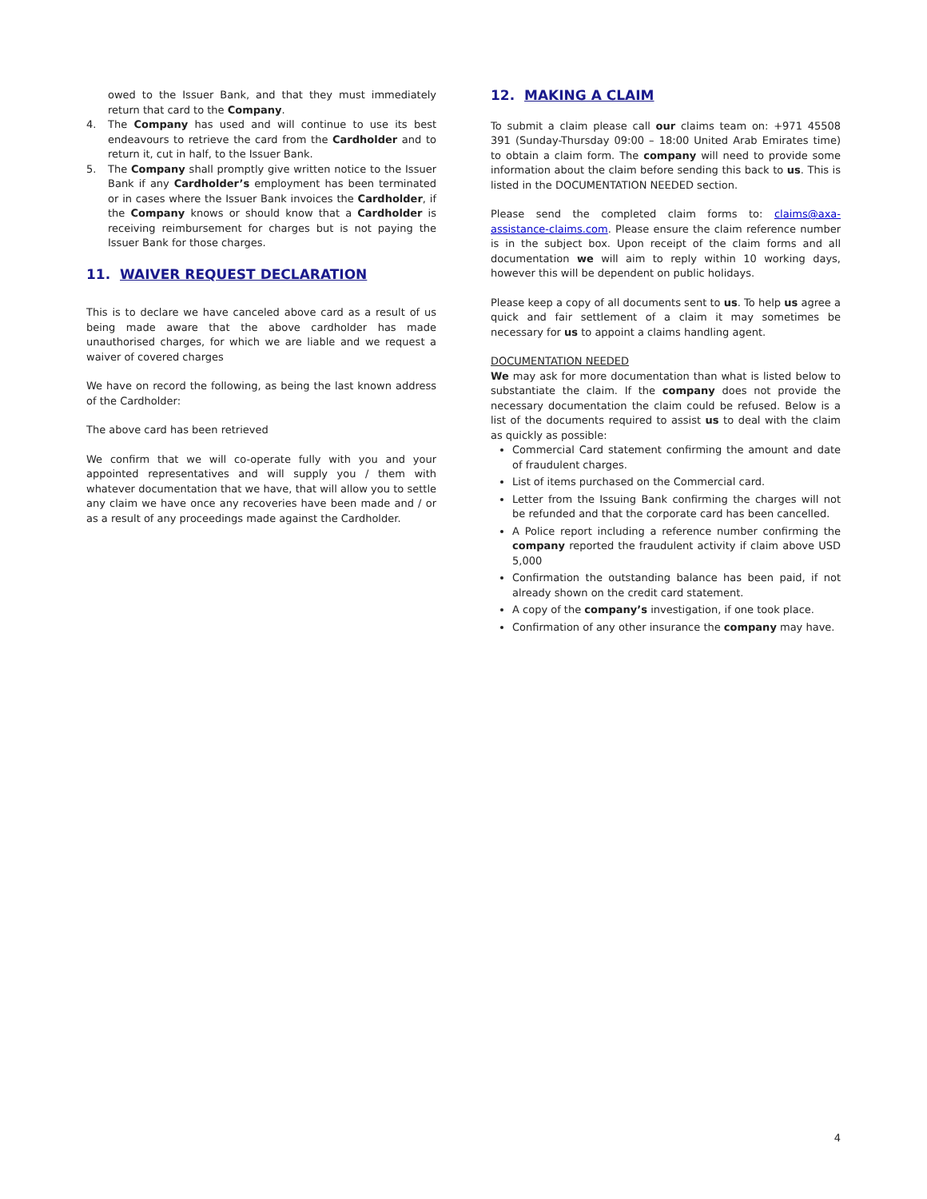owed to the Issuer Bank, and that they must immediately return that card to the Company.
4. The Company has used and will continue to use its best endeavours to retrieve the card from the Cardholder and to return it, cut in half, to the Issuer Bank.
5. The Company shall promptly give written notice to the Issuer Bank if any Cardholder’s employment has been terminated or in cases where the Issuer Bank invoices the Cardholder, if the Company knows or should know that a Cardholder is receiving reimbursement for charges but is not paying the Issuer Bank for those charges.
11. WAIVER REQUEST DECLARATION
This is to declare we have canceled above card as a result of us being made aware that the above cardholder has made unauthorised charges, for which we are liable and we request a waiver of covered charges
We have on record the following, as being the last known address of the Cardholder:
The above card has been retrieved
We confirm that we will co-operate fully with you and your appointed representatives and will supply you / them with whatever documentation that we have, that will allow you to settle any claim we have once any recoveries have been made and / or as a result of any proceedings made against the Cardholder.
12. MAKING A CLAIM
To submit a claim please call our claims team on: +971 45508 391 (Sunday-Thursday 09:00 – 18:00 United Arab Emirates time) to obtain a claim form. The company will need to provide some information about the claim before sending this back to us. This is listed in the DOCUMENTATION NEEDED section.
Please send the completed claim forms to: claims@axa-assistance-claims.com. Please ensure the claim reference number is in the subject box. Upon receipt of the claim forms and all documentation we will aim to reply within 10 working days, however this will be dependent on public holidays.
Please keep a copy of all documents sent to us. To help us agree a quick and fair settlement of a claim it may sometimes be necessary for us to appoint a claims handling agent.
DOCUMENTATION NEEDED
We may ask for more documentation than what is listed below to substantiate the claim. If the company does not provide the necessary documentation the claim could be refused. Below is a list of the documents required to assist us to deal with the claim as quickly as possible:
Commercial Card statement confirming the amount and date of fraudulent charges.
List of items purchased on the Commercial card.
Letter from the Issuing Bank confirming the charges will not be refunded and that the corporate card has been cancelled.
A Police report including a reference number confirming the company reported the fraudulent activity if claim above USD 5,000
Confirmation the outstanding balance has been paid, if not already shown on the credit card statement.
A copy of the company’s investigation, if one took place.
Confirmation of any other insurance the company may have.
4